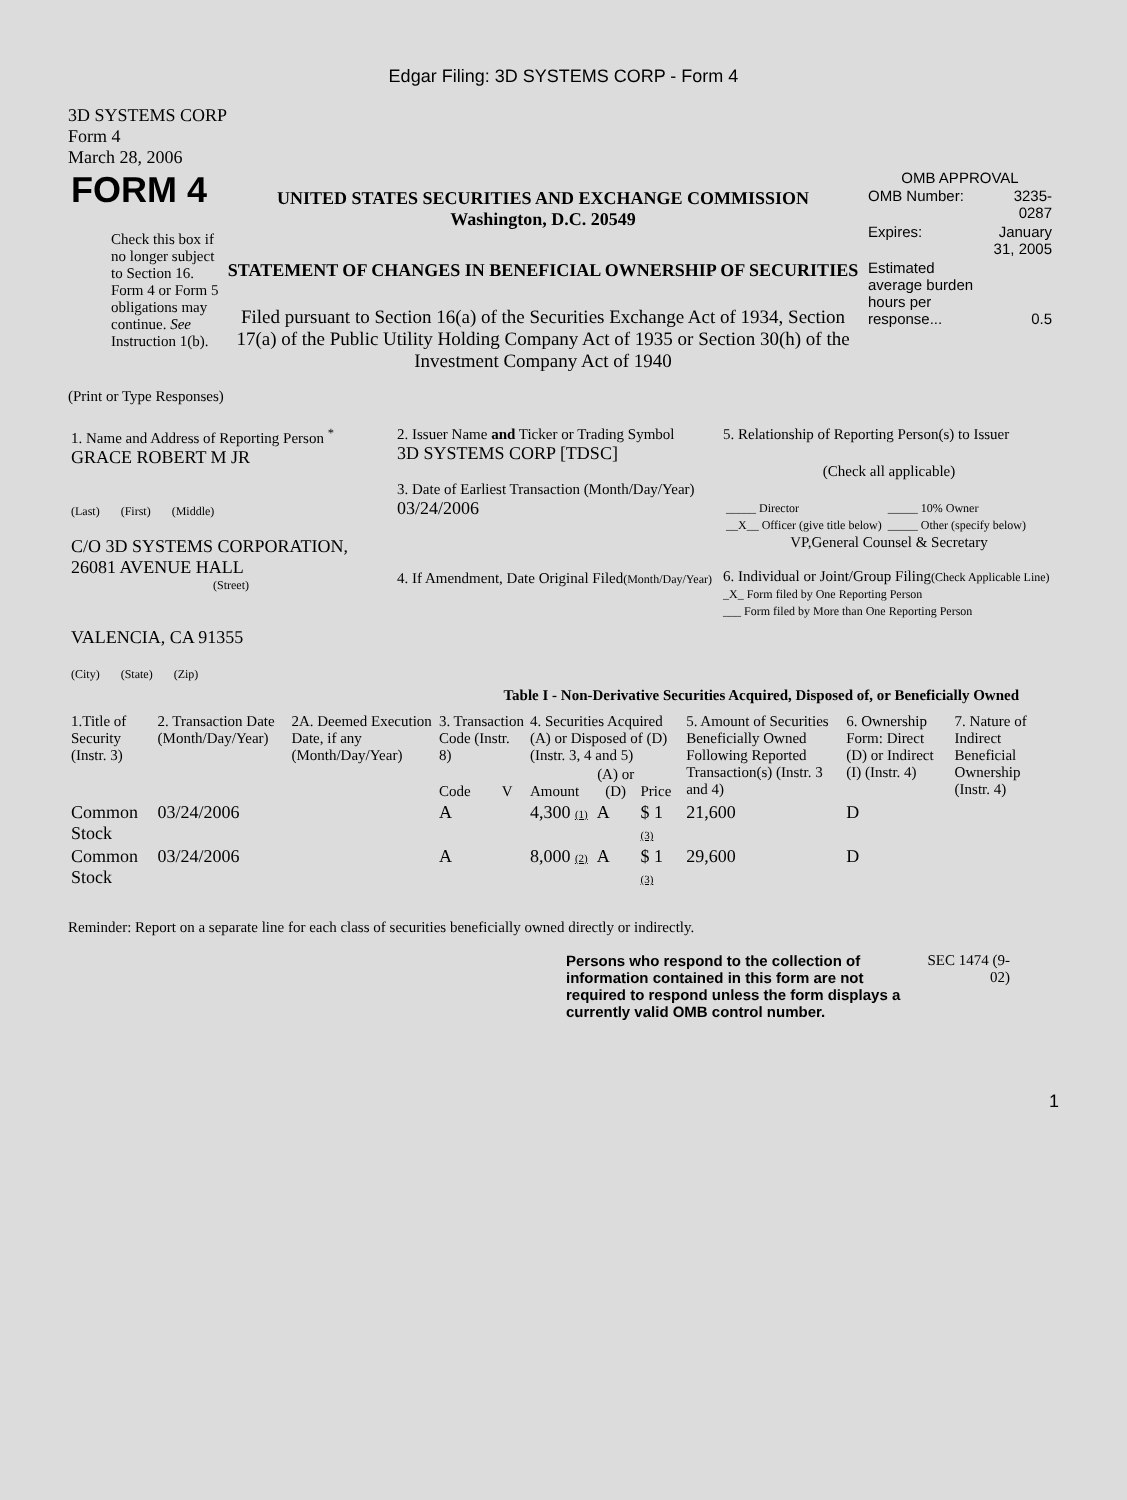Edgar Filing: 3D SYSTEMS CORP - Form 4
3D SYSTEMS CORP
Form 4
March 28, 2006
| FORM 4 Check this box if no longer subject to Section 16. Form 4 or Form 5 obligations may continue. See Instruction 1(b). | UNITED STATES SECURITIES AND EXCHANGE COMMISSION Washington, D.C. 20549 STATEMENT OF CHANGES IN BENEFICIAL OWNERSHIP OF SECURITIES Filed pursuant to Section 16(a) of the Securities Exchange Act of 1934, Section 17(a) of the Public Utility Holding Company Act of 1935 or Section 30(h) of the Investment Company Act of 1940 | OMB APPROVAL / OMB Number: / 3235-0287 / / Expires: / January 31, 2005 / / Estimated average burden hours per response... / 0.5 / |
(Print or Type Responses)
| 1. Name and Address of Reporting Person <sup>*</sup> GRACE ROBERT M JR (Last) (First) (Middle) C/O 3D SYSTEMS CORPORATION, 26081 AVENUE HALL (Street) VALENCIA, CA 91355 (City) (State) (Zip) | 2. Issuer Name and Ticker or Trading Symbol 3D SYSTEMS CORP [TDSC] 3. Date of Earliest Transaction (Month/Day/Year) 03/24/2006 4. If Amendment, Date Original Filed (Month/Day/Year) | 5. Relationship of Reporting Person(s) to Issuer (Check all applicable) / _____ Director / _____ 10% Owner / / __X__ Officer (give title below) / _____ Other (specify below) / VP,General Counsel & Secretary 6. Individual or Joint/Group Filing (Check Applicable Line) _X_ Form filed by One Reporting Person ___ Form filed by More than One Reporting Person |
Table I - Non-Derivative Securities Acquired, Disposed of, or Beneficially Owned
| 1.Title of Security (Instr. 3) | 2. Transaction Date (Month/Day/Year) | 2A. Deemed Execution Date, if any (Month/Day/Year) | 3. Transaction Code (Instr. 8) | | 4. Securities Acquired (A) or Disposed of (D) (Instr. 3, 4 and 5) | | | 5. Amount of Securities Beneficially Owned Following Reported Transaction(s) (Instr. 3 and 4) | 6. Ownership Form: Direct (D) or Indirect (I) (Instr. 4) | 7. Nature of Indirect Beneficial Ownership (Instr. 4) |
| --- | --- | --- | --- | --- | --- | --- | --- | --- | --- | --- |
| | | | Code | V | Amount | (A) or (D) | Price | | | |
| Common Stock | 03/24/2006 | | A | | 4,300 (1) | A | $ 1 (3) | 21,600 | D | |
| Common Stock | 03/24/2006 | | A | | 8,000 (2) | A | $ 1 (3) | 29,600 | D | |
Reminder: Report on a separate line for each class of securities beneficially owned directly or indirectly.
| Persons who respond to the collection of information contained in this form are not required to respond unless the form displays a currently valid OMB control number. | SEC 1474 (9-02) |
1